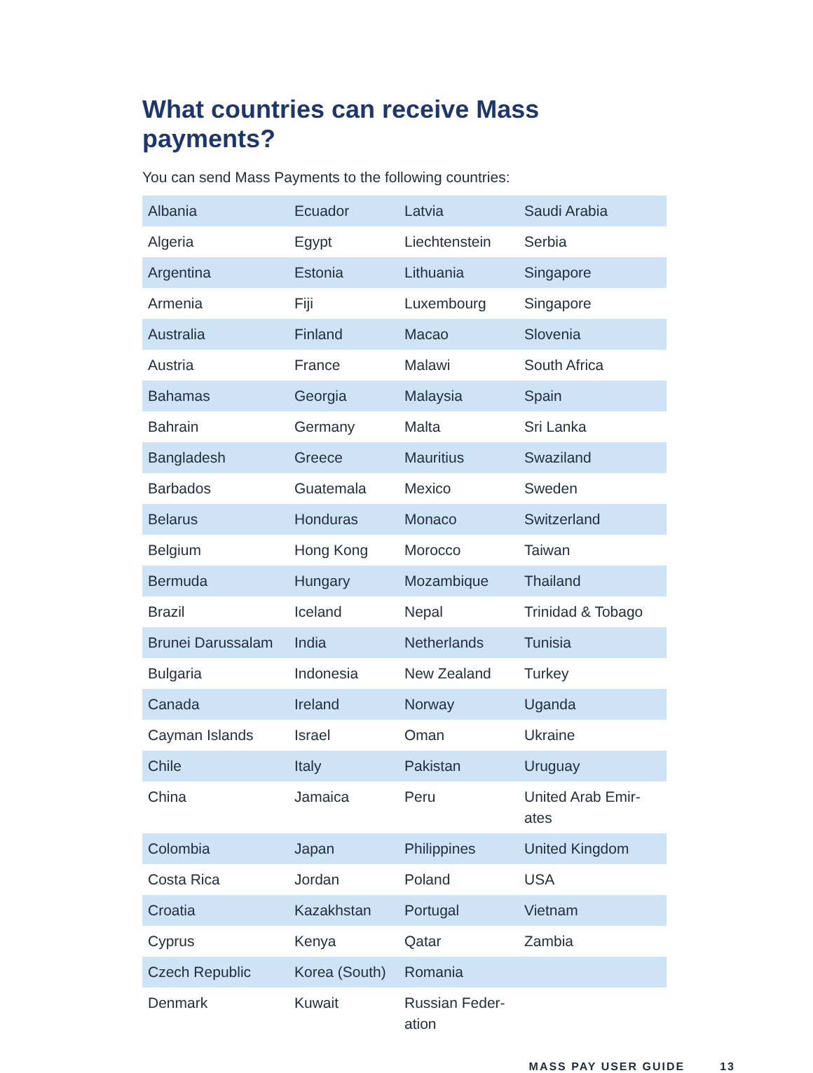What countries can receive Mass payments?
You can send Mass Payments to the following countries:
| Albania | Ecuador | Latvia | Saudi Arabia |
| Algeria | Egypt | Liechtenstein | Serbia |
| Argentina | Estonia | Lithuania | Singapore |
| Armenia | Fiji | Luxembourg | Singapore |
| Australia | Finland | Macao | Slovenia |
| Austria | France | Malawi | South Africa |
| Bahamas | Georgia | Malaysia | Spain |
| Bahrain | Germany | Malta | Sri Lanka |
| Bangladesh | Greece | Mauritius | Swaziland |
| Barbados | Guatemala | Mexico | Sweden |
| Belarus | Honduras | Monaco | Switzerland |
| Belgium | Hong Kong | Morocco | Taiwan |
| Bermuda | Hungary | Mozambique | Thailand |
| Brazil | Iceland | Nepal | Trinidad & Tobago |
| Brunei Darussalam | India | Netherlands | Tunisia |
| Bulgaria | Indonesia | New Zealand | Turkey |
| Canada | Ireland | Norway | Uganda |
| Cayman Islands | Israel | Oman | Ukraine |
| Chile | Italy | Pakistan | Uruguay |
| China | Jamaica | Peru | United Arab Emir- ates |
| Colombia | Japan | Philippines | United Kingdom |
| Costa Rica | Jordan | Poland | USA |
| Croatia | Kazakhstan | Portugal | Vietnam |
| Cyprus | Kenya | Qatar | Zambia |
| Czech Republic | Korea (South) | Romania | |
| Denmark | Kuwait | Russian Feder- ation | |
MASS PAY USER GUIDE 13